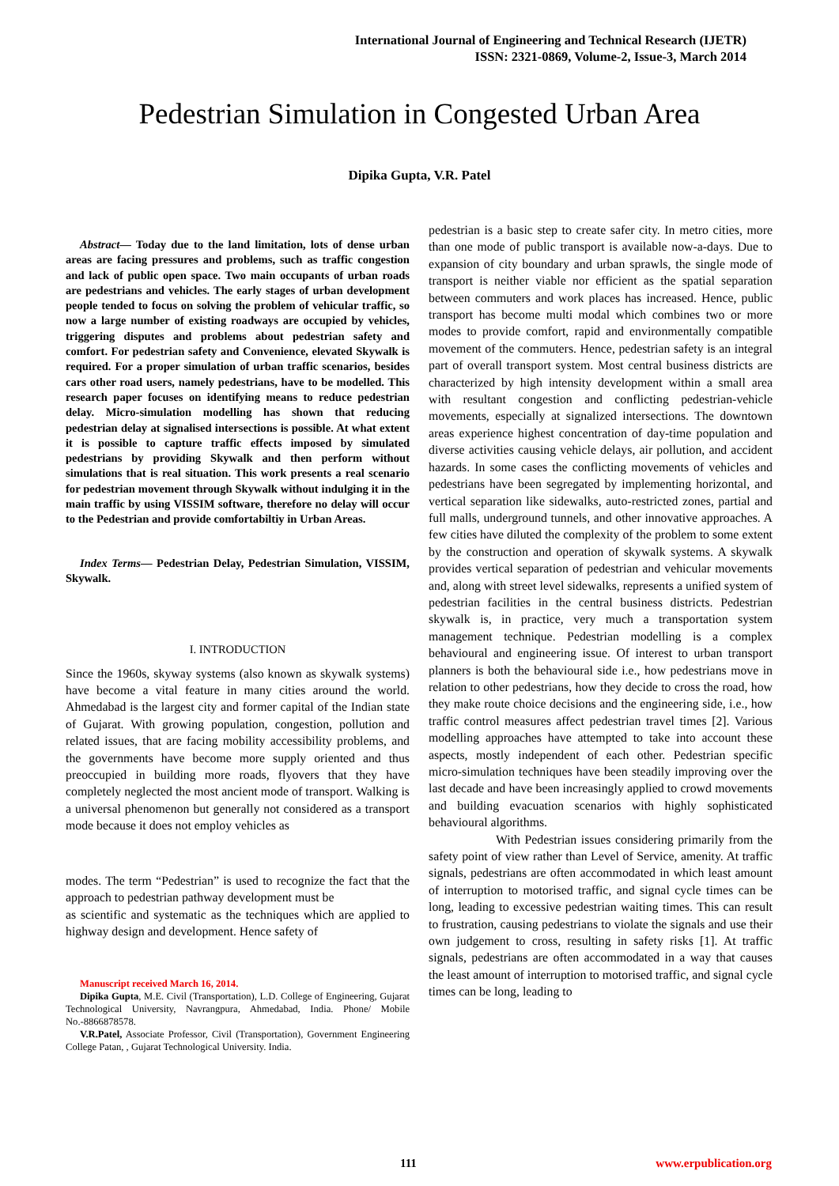International Journal of Engineering and Technical Research (IJETR)
ISSN: 2321-0869, Volume-2, Issue-3, March 2014
Pedestrian Simulation in Congested Urban Area
Dipika Gupta, V.R. Patel
Abstract— Today due to the land limitation, lots of dense urban areas are facing pressures and problems, such as traffic congestion and lack of public open space. Two main occupants of urban roads are pedestrians and vehicles. The early stages of urban development people tended to focus on solving the problem of vehicular traffic, so now a large number of existing roadways are occupied by vehicles, triggering disputes and problems about pedestrian safety and comfort. For pedestrian safety and Convenience, elevated Skywalk is required. For a proper simulation of urban traffic scenarios, besides cars other road users, namely pedestrians, have to be modelled. This research paper focuses on identifying means to reduce pedestrian delay. Micro-simulation modelling has shown that reducing pedestrian delay at signalised intersections is possible. At what extent it is possible to capture traffic effects imposed by simulated pedestrians by providing Skywalk and then perform without simulations that is real situation. This work presents a real scenario for pedestrian movement through Skywalk without indulging it in the main traffic by using VISSIM software, therefore no delay will occur to the Pedestrian and provide comfortabiltiy in Urban Areas.
Index Terms— Pedestrian Delay, Pedestrian Simulation, VISSIM, Skywalk.
I. INTRODUCTION
Since the 1960s, skyway systems (also known as skywalk systems) have become a vital feature in many cities around the world. Ahmedabad is the largest city and former capital of the Indian state of Gujarat. With growing population, congestion, pollution and related issues, that are facing mobility accessibility problems, and the governments have become more supply oriented and thus preoccupied in building more roads, flyovers that they have completely neglected the most ancient mode of transport. Walking is a universal phenomenon but generally not considered as a transport mode because it does not employ vehicles as
modes. The term “Pedestrian” is used to recognize the fact that the approach to pedestrian pathway development must be
as scientific and systematic as the techniques which are applied to highway design and development. Hence safety of
Manuscript received March 16, 2014.
Dipika Gupta, M.E. Civil (Transportation), L.D. College of Engineering, Gujarat Technological University, Navrangpura, Ahmedabad, India. Phone/ Mobile No.-8866878578.
V.R.Patel, Associate Professor, Civil (Transportation), Government Engineering College Patan, , Gujarat Technological University. India.
pedestrian is a basic step to create safer city. In metro cities, more than one mode of public transport is available now-a-days. Due to expansion of city boundary and urban sprawls, the single mode of transport is neither viable nor efficient as the spatial separation between commuters and work places has increased. Hence, public transport has become multi modal which combines two or more modes to provide comfort, rapid and environmentally compatible movement of the commuters. Hence, pedestrian safety is an integral part of overall transport system. Most central business districts are characterized by high intensity development within a small area with resultant congestion and conflicting pedestrian-vehicle movements, especially at signalized intersections. The downtown areas experience highest concentration of day-time population and diverse activities causing vehicle delays, air pollution, and accident hazards. In some cases the conflicting movements of vehicles and pedestrians have been segregated by implementing horizontal, and vertical separation like sidewalks, auto-restricted zones, partial and full malls, underground tunnels, and other innovative approaches. A few cities have diluted the complexity of the problem to some extent by the construction and operation of skywalk systems. A skywalk provides vertical separation of pedestrian and vehicular movements and, along with street level sidewalks, represents a unified system of pedestrian facilities in the central business districts. Pedestrian skywalk is, in practice, very much a transportation system management technique. Pedestrian modelling is a complex behavioural and engineering issue. Of interest to urban transport planners is both the behavioural side i.e., how pedestrians move in relation to other pedestrians, how they decide to cross the road, how they make route choice decisions and the engineering side, i.e., how traffic control measures affect pedestrian travel times [2]. Various modelling approaches have attempted to take into account these aspects, mostly independent of each other. Pedestrian specific micro-simulation techniques have been steadily improving over the last decade and have been increasingly applied to crowd movements and building evacuation scenarios with highly sophisticated behavioural algorithms.
With Pedestrian issues considering primarily from the safety point of view rather than Level of Service, amenity. At traffic signals, pedestrians are often accommodated in which least amount of interruption to motorised traffic, and signal cycle times can be long, leading to excessive pedestrian waiting times. This can result to frustration, causing pedestrians to violate the signals and use their own judgement to cross, resulting in safety risks [1]. At traffic signals, pedestrians are often accommodated in a way that causes the least amount of interruption to motorised traffic, and signal cycle times can be long, leading to
111 www.erpublication.org